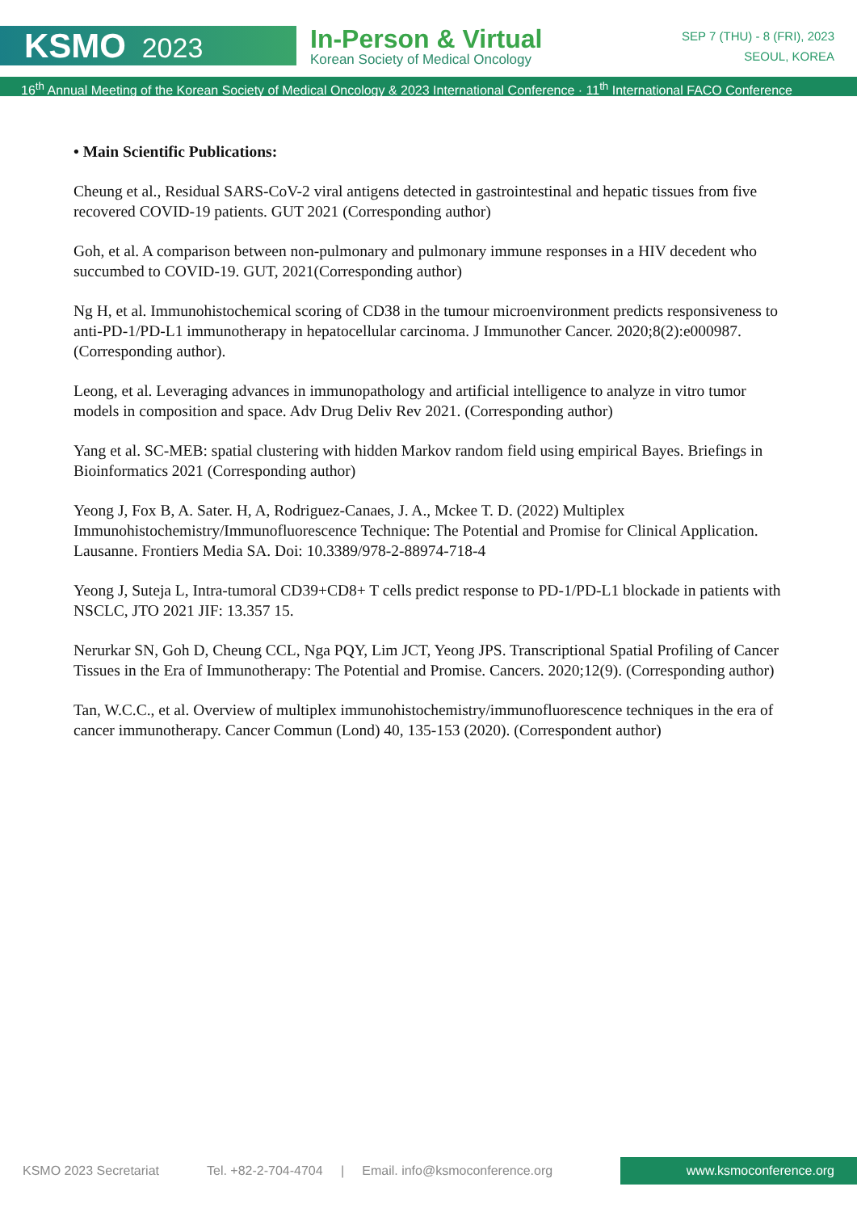KSMO 2023
In-Person & Virtual
Korean Society of Medical Oncology
SEP 7 (THU) - 8 (FRI), 2023
SEOUL, KOREA
16<sup>th</sup> Annual Meeting of the Korean Society of Medical Oncology & 2023 International Conference · 11<sup>th</sup> International FACO Conference
• Main Scientific Publications:
Cheung et al., Residual SARS-CoV-2 viral antigens detected in gastrointestinal and hepatic tissues from five recovered COVID-19 patients. GUT 2021 (Corresponding author)
Goh, et al. A comparison between non-pulmonary and pulmonary immune responses in a HIV decedent who succumbed to COVID-19. GUT, 2021(Corresponding author)
Ng H, et al. Immunohistochemical scoring of CD38 in the tumour microenvironment predicts responsiveness to anti-PD-1/PD-L1 immunotherapy in hepatocellular carcinoma. J Immunother Cancer. 2020;8(2):e000987. (Corresponding author).
Leong, et al. Leveraging advances in immunopathology and artificial intelligence to analyze in vitro tumor models in composition and space. Adv Drug Deliv Rev 2021. (Corresponding author)
Yang et al. SC-MEB: spatial clustering with hidden Markov random field using empirical Bayes. Briefings in Bioinformatics 2021 (Corresponding author)
Yeong J, Fox B, A. Sater. H, A, Rodriguez-Canaes, J. A., Mckee T. D. (2022) Multiplex Immunohistochemistry/Immunofluorescence Technique: The Potential and Promise for Clinical Application. Lausanne. Frontiers Media SA. Doi: 10.3389/978-2-88974-718-4
Yeong J, Suteja L, Intra-tumoral CD39+CD8+ T cells predict response to PD-1/PD-L1 blockade in patients with NSCLC, JTO 2021 JIF: 13.357 15.
Nerurkar SN, Goh D, Cheung CCL, Nga PQY, Lim JCT, Yeong JPS. Transcriptional Spatial Profiling of Cancer Tissues in the Era of Immunotherapy: The Potential and Promise. Cancers. 2020;12(9). (Corresponding author)
Tan, W.C.C., et al. Overview of multiplex immunohistochemistry/immunofluorescence techniques in the era of cancer immunotherapy. Cancer Commun (Lond) 40, 135-153 (2020). (Correspondent author)
KSMO 2023 Secretariat Tel. +82-2-704-4704 | Email. info@ksmoconference.org www.ksmoconference.org